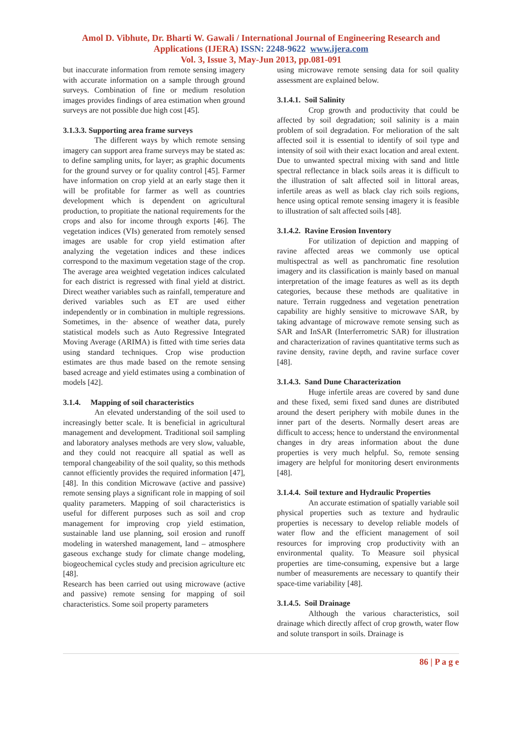Amol D. Vibhute, Dr. Bharti W. Gawali / International Journal of Engineering Research and
Applications (IJERA) ISSN: 2248-9622 www.ijera.com
Vol. 3, Issue 3, May-Jun 2013, pp.081-091
but inaccurate information from remote sensing imagery with accurate information on a sample through ground surveys. Combination of fine or medium resolution images provides findings of area estimation when ground surveys are not possible due high cost [45].
3.1.3.3. Supporting area frame surveys
The different ways by which remote sensing imagery can support area frame surveys may be stated as: to define sampling units, for layer; as graphic documents for the ground survey or for quality control [45]. Farmer have information on crop yield at an early stage then it will be profitable for farmer as well as countries development which is dependent on agricultural production, to propitiate the national requirements for the crops and also for income through exports [46]. The vegetation indices (VIs) generated from remotely sensed images are usable for crop yield estimation after analyzing the vegetation indices and these indices correspond to the maximum vegetation stage of the crop. The average area weighted vegetation indices calculated for each district is regressed with final yield at district. Direct weather variables such as rainfall, temperature and derived variables such as ET are used either independently or in combination in multiple regressions. Sometimes, in the· absence of weather data, purely statistical models such as Auto Regressive Integrated Moving Average (ARIMA) is fitted with time series data using standard techniques. Crop wise production estimates are thus made based on the remote sensing based acreage and yield estimates using a combination of models [42].
3.1.4. Mapping of soil characteristics
An elevated understanding of the soil used to increasingly better scale. It is beneficial in agricultural management and development. Traditional soil sampling and laboratory analyses methods are very slow, valuable, and they could not reacquire all spatial as well as temporal changeability of the soil quality, so this methods cannot efficiently provides the required information [47], [48]. In this condition Microwave (active and passive) remote sensing plays a significant role in mapping of soil quality parameters. Mapping of soil characteristics is useful for different purposes such as soil and crop management for improving crop yield estimation, sustainable land use planning, soil erosion and runoff modeling in watershed management, land – atmosphere gaseous exchange study for climate change modeling, biogeochemical cycles study and precision agriculture etc [48].
Research has been carried out using microwave (active and passive) remote sensing for mapping of soil characteristics. Some soil property parameters
using microwave remote sensing data for soil quality assessment are explained below.
3.1.4.1. Soil Salinity
Crop growth and productivity that could be affected by soil degradation; soil salinity is a main problem of soil degradation. For melioration of the salt affected soil it is essential to identify of soil type and intensity of soil with their exact location and areal extent. Due to unwanted spectral mixing with sand and little spectral reflectance in black soils areas it is difficult to the illustration of salt affected soil in littoral areas, infertile areas as well as black clay rich soils regions, hence using optical remote sensing imagery it is feasible to illustration of salt affected soils [48].
3.1.4.2. Ravine Erosion Inventory
For utilization of depiction and mapping of ravine affected areas we commonly use optical multispectral as well as panchromatic fine resolution imagery and its classification is mainly based on manual interpretation of the image features as well as its depth categories, because these methods are qualitative in nature. Terrain ruggedness and vegetation penetration capability are highly sensitive to microwave SAR, by taking advantage of microwave remote sensing such as SAR and InSAR (Interferrometric SAR) for illustration and characterization of ravines quantitative terms such as ravine density, ravine depth, and ravine surface cover [48].
3.1.4.3. Sand Dune Characterization
Huge infertile areas are covered by sand dune and these fixed, semi fixed sand dunes are distributed around the desert periphery with mobile dunes in the inner part of the deserts. Normally desert areas are difficult to access; hence to understand the environmental changes in dry areas information about the dune properties is very much helpful. So, remote sensing imagery are helpful for monitoring desert environments [48].
3.1.4.4. Soil texture and Hydraulic Properties
An accurate estimation of spatially variable soil physical properties such as texture and hydraulic properties is necessary to develop reliable models of water flow and the efficient management of soil resources for improving crop productivity with an environmental quality. To Measure soil physical properties are time-consuming, expensive but a large number of measurements are necessary to quantify their space-time variability [48].
3.1.4.5. Soil Drainage
Although the various characteristics, soil drainage which directly affect of crop growth, water flow and solute transport in soils. Drainage is
86 | P a g e